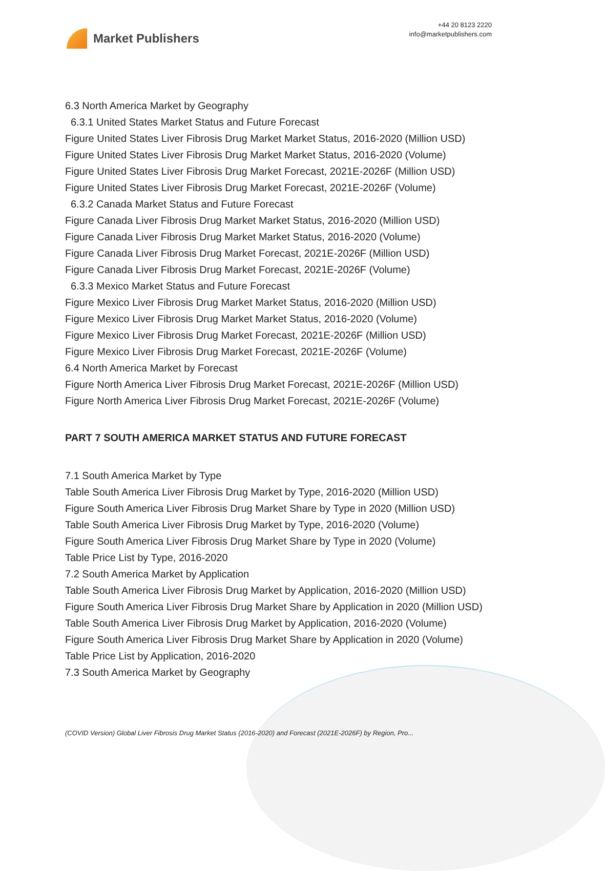Market Publishers
+44 20 8123 2220
info@marketpublishers.com
6.3 North America Market by Geography
6.3.1 United States Market Status and Future Forecast
Figure United States Liver Fibrosis Drug Market Market Status, 2016-2020 (Million USD)
Figure United States Liver Fibrosis Drug Market Market Status, 2016-2020 (Volume)
Figure United States Liver Fibrosis Drug Market Forecast, 2021E-2026F (Million USD)
Figure United States Liver Fibrosis Drug Market Forecast, 2021E-2026F (Volume)
6.3.2 Canada Market Status and Future Forecast
Figure Canada Liver Fibrosis Drug Market Market Status, 2016-2020 (Million USD)
Figure Canada Liver Fibrosis Drug Market Market Status, 2016-2020 (Volume)
Figure Canada Liver Fibrosis Drug Market Forecast, 2021E-2026F (Million USD)
Figure Canada Liver Fibrosis Drug Market Forecast, 2021E-2026F (Volume)
6.3.3 Mexico Market Status and Future Forecast
Figure Mexico Liver Fibrosis Drug Market Market Status, 2016-2020 (Million USD)
Figure Mexico Liver Fibrosis Drug Market Market Status, 2016-2020 (Volume)
Figure Mexico Liver Fibrosis Drug Market Forecast, 2021E-2026F (Million USD)
Figure Mexico Liver Fibrosis Drug Market Forecast, 2021E-2026F (Volume)
6.4 North America Market by Forecast
Figure North America Liver Fibrosis Drug Market Forecast, 2021E-2026F (Million USD)
Figure North America Liver Fibrosis Drug Market Forecast, 2021E-2026F (Volume)
PART 7 SOUTH AMERICA MARKET STATUS AND FUTURE FORECAST
7.1 South America Market by Type
Table South America Liver Fibrosis Drug Market by Type, 2016-2020 (Million USD)
Figure South America Liver Fibrosis Drug Market Share by Type in 2020 (Million USD)
Table South America Liver Fibrosis Drug Market by Type, 2016-2020 (Volume)
Figure South America Liver Fibrosis Drug Market Share by Type in 2020 (Volume)
Table Price List by Type, 2016-2020
7.2 South America Market by Application
Table South America Liver Fibrosis Drug Market by Application, 2016-2020 (Million USD)
Figure South America Liver Fibrosis Drug Market Share by Application in 2020 (Million USD)
Table South America Liver Fibrosis Drug Market by Application, 2016-2020 (Volume)
Figure South America Liver Fibrosis Drug Market Share by Application in 2020 (Volume)
Table Price List by Application, 2016-2020
7.3 South America Market by Geography
(COVID Version) Global Liver Fibrosis Drug Market Status (2016-2020) and Forecast (2021E-2026F) by Region, Pro...